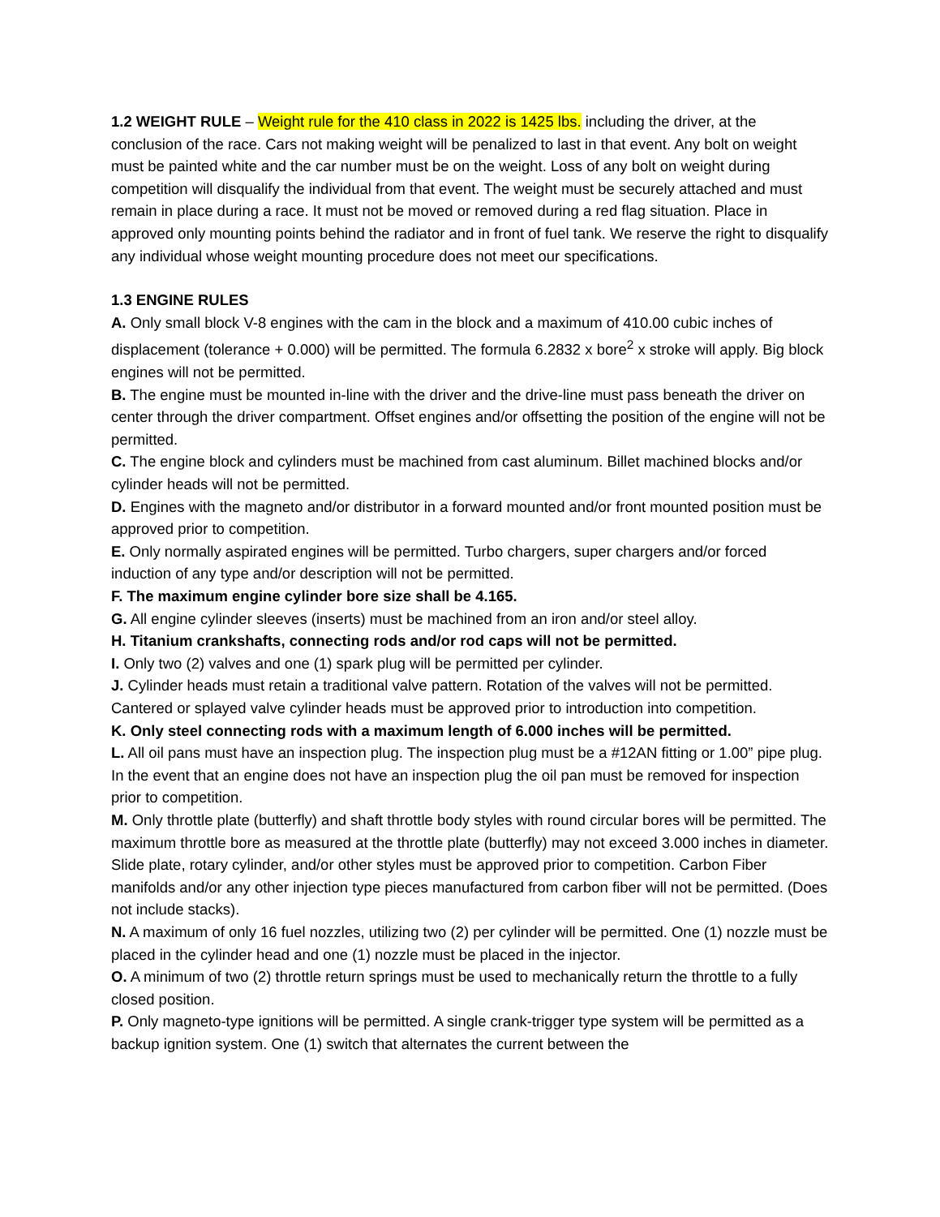1.2 WEIGHT RULE – Weight rule for the 410 class in 2022 is 1425 lbs. including the driver, at the conclusion of the race. Cars not making weight will be penalized to last in that event. Any bolt on weight must be painted white and the car number must be on the weight. Loss of any bolt on weight during competition will disqualify the individual from that event. The weight must be securely attached and must remain in place during a race. It must not be moved or removed during a red flag situation. Place in approved only mounting points behind the radiator and in front of fuel tank. We reserve the right to disqualify any individual whose weight mounting procedure does not meet our specifications.
1.3 ENGINE RULES
A. Only small block V-8 engines with the cam in the block and a maximum of 410.00 cubic inches of displacement (tolerance + 0.000) will be permitted. The formula 6.2832 x bore<sup>2</sup> x stroke will apply. Big block engines will not be permitted.
B. The engine must be mounted in-line with the driver and the drive-line must pass beneath the driver on center through the driver compartment. Offset engines and/or offsetting the position of the engine will not be permitted.
C. The engine block and cylinders must be machined from cast aluminum. Billet machined blocks and/or cylinder heads will not be permitted.
D. Engines with the magneto and/or distributor in a forward mounted and/or front mounted position must be approved prior to competition.
E. Only normally aspirated engines will be permitted. Turbo chargers, super chargers and/or forced induction of any type and/or description will not be permitted.
F. The maximum engine cylinder bore size shall be 4.165.
G. All engine cylinder sleeves (inserts) must be machined from an iron and/or steel alloy.
H. Titanium crankshafts, connecting rods and/or rod caps will not be permitted.
I. Only two (2) valves and one (1) spark plug will be permitted per cylinder.
J. Cylinder heads must retain a traditional valve pattern. Rotation of the valves will not be permitted. Cantered or splayed valve cylinder heads must be approved prior to introduction into competition.
K. Only steel connecting rods with a maximum length of 6.000 inches will be permitted.
L. All oil pans must have an inspection plug. The inspection plug must be a #12AN fitting or 1.00” pipe plug. In the event that an engine does not have an inspection plug the oil pan must be removed for inspection prior to competition.
M. Only throttle plate (butterfly) and shaft throttle body styles with round circular bores will be permitted. The maximum throttle bore as measured at the throttle plate (butterfly) may not exceed 3.000 inches in diameter. Slide plate, rotary cylinder, and/or other styles must be approved prior to competition. Carbon Fiber manifolds and/or any other injection type pieces manufactured from carbon fiber will not be permitted. (Does not include stacks).
N. A maximum of only 16 fuel nozzles, utilizing two (2) per cylinder will be permitted. One (1) nozzle must be placed in the cylinder head and one (1) nozzle must be placed in the injector.
O. A minimum of two (2) throttle return springs must be used to mechanically return the throttle to a fully closed position.
P. Only magneto-type ignitions will be permitted. A single crank-trigger type system will be permitted as a backup ignition system. One (1) switch that alternates the current between the